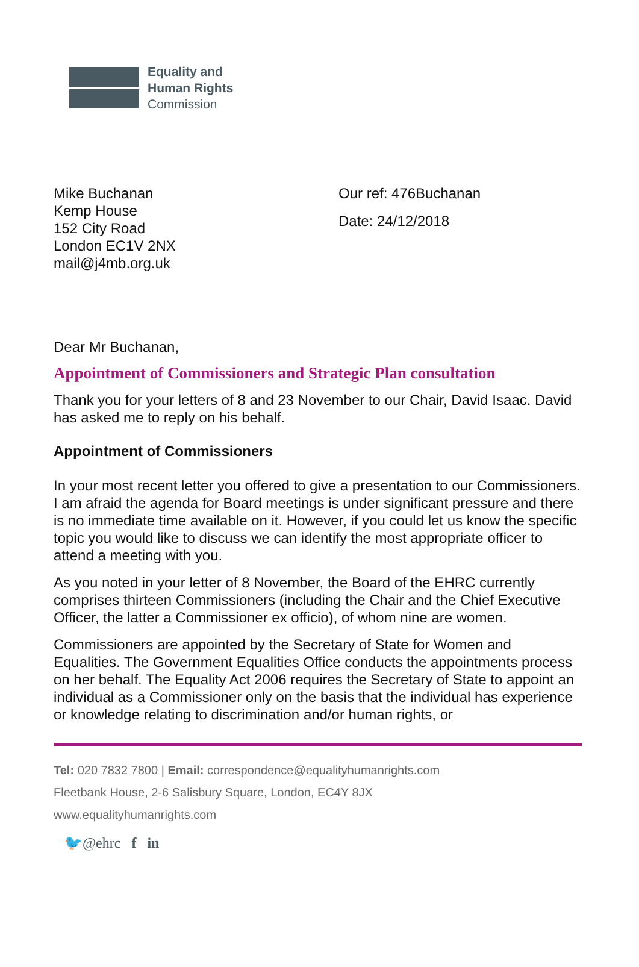Equality and
Human Rights
Commission
Mike Buchanan
Kemp House
152 City Road
London EC1V 2NX
mail@j4mb.org.uk
Our ref: 476Buchanan
Date: 24/12/2018
Dear Mr Buchanan,
Appointment of Commissioners and Strategic Plan consultation
Thank you for your letters of 8 and 23 November to our Chair, David Isaac. David has asked me to reply on his behalf.
Appointment of Commissioners
In your most recent letter you offered to give a presentation to our Commissioners. I am afraid the agenda for Board meetings is under significant pressure and there is no immediate time available on it. However, if you could let us know the specific topic you would like to discuss we can identify the most appropriate officer to attend a meeting with you.
As you noted in your letter of 8 November, the Board of the EHRC currently comprises thirteen Commissioners (including the Chair and the Chief Executive Officer, the latter a Commissioner ex officio), of whom nine are women.
Commissioners are appointed by the Secretary of State for Women and Equalities. The Government Equalities Office conducts the appointments process on her behalf. The Equality Act 2006 requires the Secretary of State to appoint an individual as a Commissioner only on the basis that the individual has experience or knowledge relating to discrimination and/or human rights, or
Tel: 020 7832 7800 | Email: correspondence@equalityhumanrights.com
Fleetbank House, 2-6 Salisbury Square, London, EC4Y 8JX
www.equalityhumanrights.com
🐦@ehrc f in